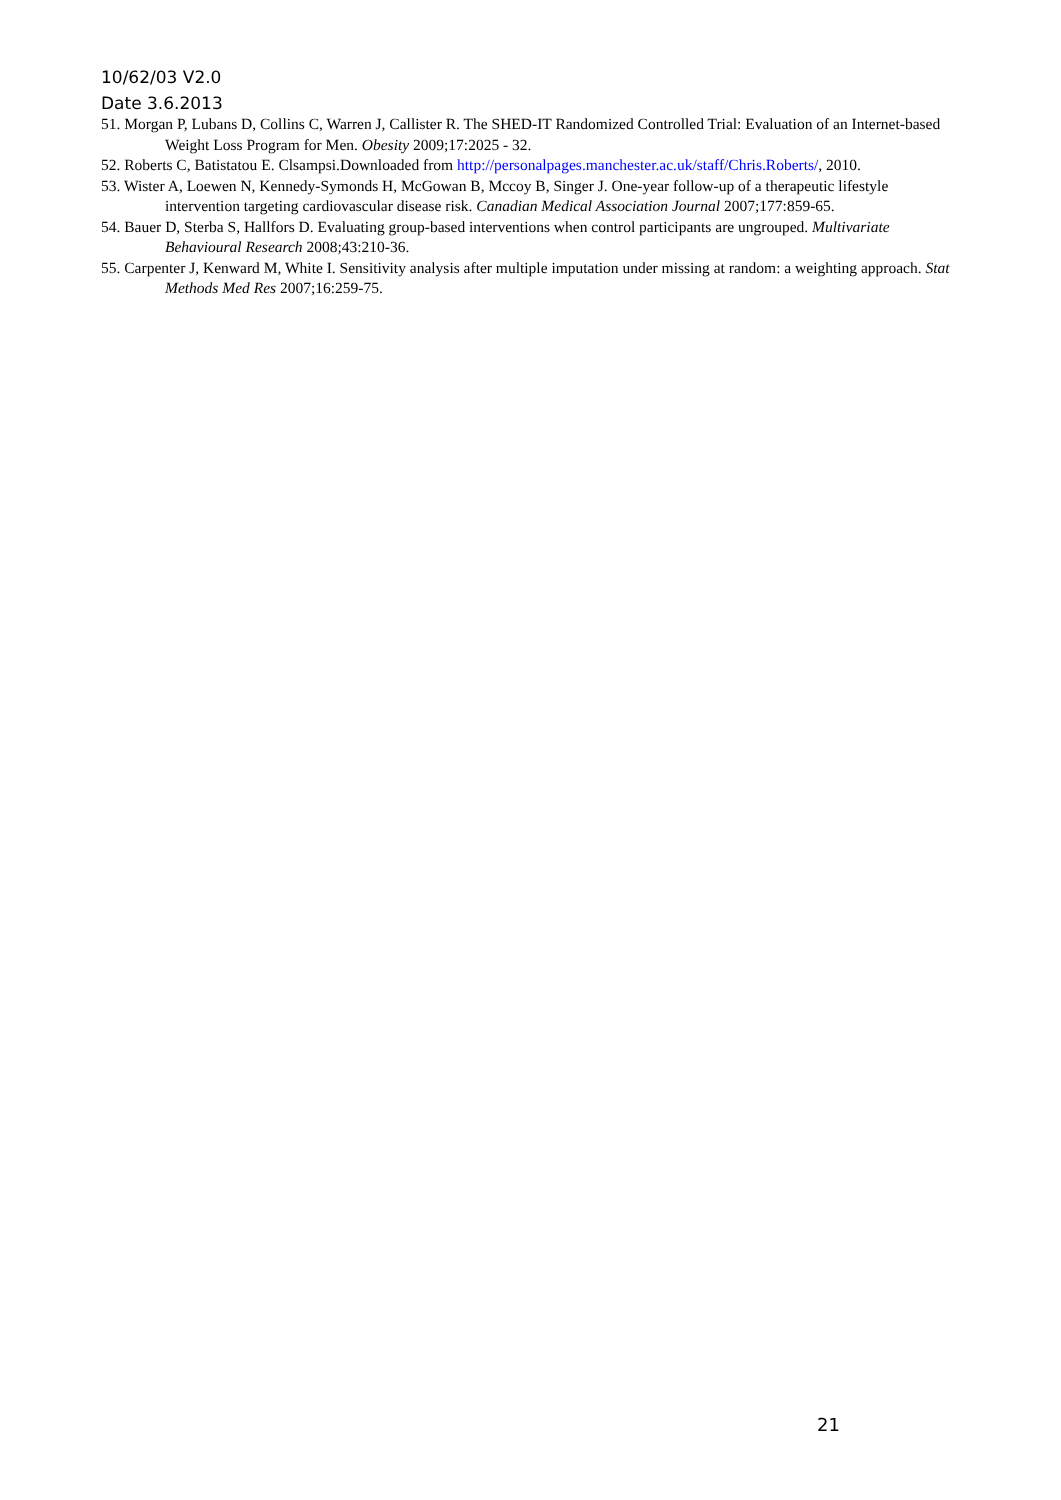10/62/03 V2.0
Date 3.6.2013
51. Morgan P, Lubans D, Collins C, Warren J, Callister R. The SHED-IT Randomized Controlled Trial: Evaluation of an Internet-based Weight Loss Program for Men. Obesity 2009;17:2025 - 32.
52. Roberts C, Batistatou E. Clsampsi.Downloaded from http://personalpages.manchester.ac.uk/staff/Chris.Roberts/, 2010.
53. Wister A, Loewen N, Kennedy-Symonds H, McGowan B, Mccoy B, Singer J. One-year follow-up of a therapeutic lifestyle intervention targeting cardiovascular disease risk. Canadian Medical Association Journal 2007;177:859-65.
54. Bauer D, Sterba S, Hallfors D. Evaluating group-based interventions when control participants are ungrouped. Multivariate Behavioural Research 2008;43:210-36.
55. Carpenter J, Kenward M, White I. Sensitivity analysis after multiple imputation under missing at random: a weighting approach. Stat Methods Med Res 2007;16:259-75.
21